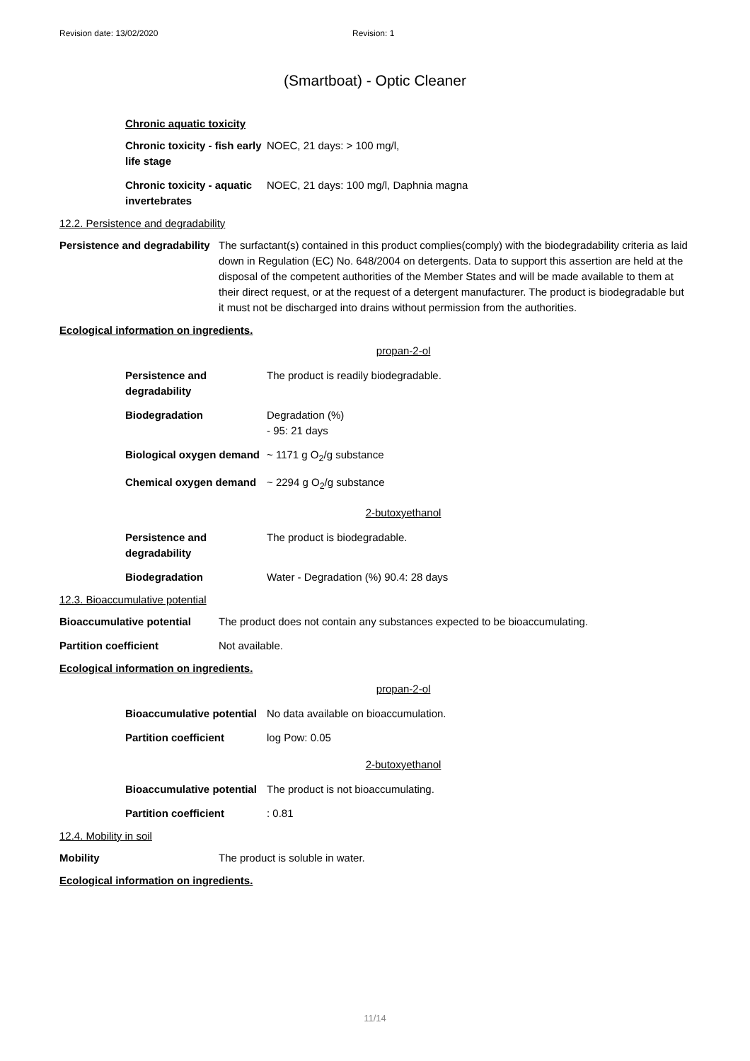Revision date: 13/02/2020 Revision: 1
(Smartboat) - Optic Cleaner
Chronic aquatic toxicity
| Chronic toxicity - fish early life stage | NOEC, 21 days: > 100 mg/l, |
| Chronic toxicity - aquatic invertebrates | NOEC, 21 days: 100 mg/l, Daphnia magna |
12.2. Persistence and degradability
| Persistence and degradability | The surfactant(s) contained in this product complies(comply) with the biodegradability criteria as laid down in Regulation (EC) No. 648/2004 on detergents. Data to support this assertion are held at the disposal of the competent authorities of the Member States and will be made available to them at their direct request, or at the request of a detergent manufacturer. The product is biodegradable but it must not be discharged into drains without permission from the authorities. |
Ecological information on ingredients.
propan-2-ol
| Persistence and degradability | The product is readily biodegradable. |
| Biodegradation | Degradation (%) - 95: 21 days |
| Biological oxygen demand | ~ 1171 g O<sub>2</sub>/g substance |
| Chemical oxygen demand | ~ 2294 g O<sub>2</sub>/g substance |
2-butoxyethanol
| Persistence and degradability | The product is biodegradable. |
| Biodegradation | Water - Degradation (%) 90.4: 28 days |
12.3. Bioaccumulative potential
| Bioaccumulative potential | The product does not contain any substances expected to be bioaccumulating. |
| Partition coefficient | Not available. |
Ecological information on ingredients.
propan-2-ol
| Bioaccumulative potential | No data available on bioaccumulation. |
| Partition coefficient | log Pow: 0.05 |
2-butoxyethanol
| Bioaccumulative potential | The product is not bioaccumulating. |
| Partition coefficient | : 0.81 |
12.4. Mobility in soil
| Mobility | The product is soluble in water. |
Ecological information on ingredients.
11/14